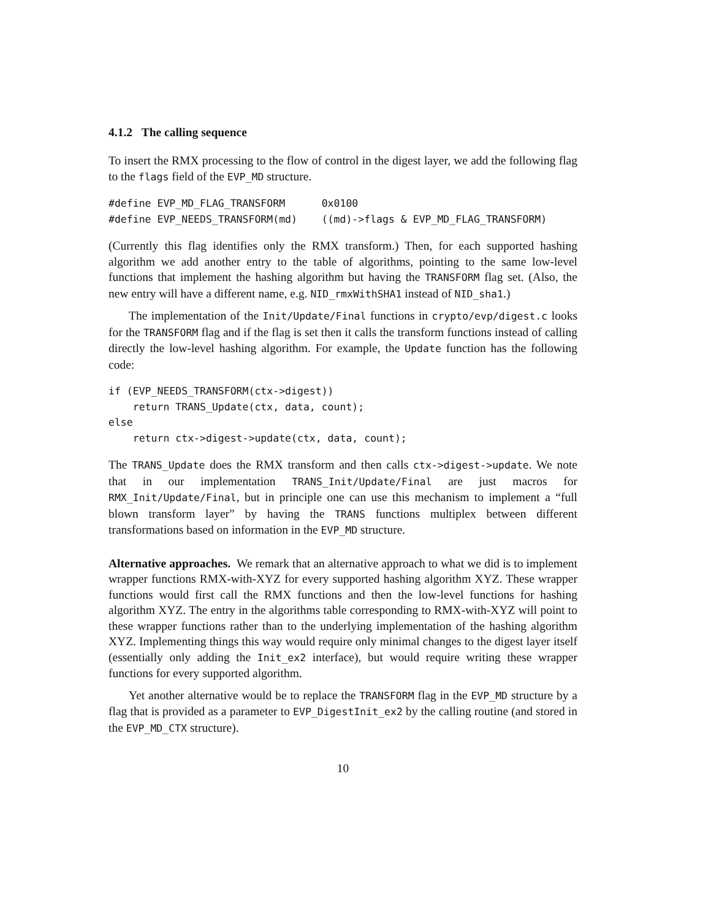4.1.2 The calling sequence
To insert the RMX processing to the flow of control in the digest layer, we add the following flag to the flags field of the EVP_MD structure.
#define EVP_MD_FLAG_TRANSFORM      0x0100
#define EVP_NEEDS_TRANSFORM(md)    ((md)->flags & EVP_MD_FLAG_TRANSFORM)
(Currently this flag identifies only the RMX transform.) Then, for each supported hashing algorithm we add another entry to the table of algorithms, pointing to the same low-level functions that implement the hashing algorithm but having the TRANSFORM flag set. (Also, the new entry will have a different name, e.g. NID_rmxWithSHA1 instead of NID_sha1.)
The implementation of the Init/Update/Final functions in crypto/evp/digest.c looks for the TRANSFORM flag and if the flag is set then it calls the transform functions instead of calling directly the low-level hashing algorithm. For example, the Update function has the following code:
if (EVP_NEEDS_TRANSFORM(ctx->digest))
    return TRANS_Update(ctx, data, count);
else
    return ctx->digest->update(ctx, data, count);
The TRANS_Update does the RMX transform and then calls ctx->digest->update. We note that in our implementation TRANS_Init/Update/Final are just macros for RMX_Init/Update/Final, but in principle one can use this mechanism to implement a “full blown transform layer” by having the TRANS functions multiplex between different transformations based on information in the EVP_MD structure.
Alternative approaches. We remark that an alternative approach to what we did is to implement wrapper functions RMX-with-XYZ for every supported hashing algorithm XYZ. These wrapper functions would first call the RMX functions and then the low-level functions for hashing algorithm XYZ. The entry in the algorithms table corresponding to RMX-with-XYZ will point to these wrapper functions rather than to the underlying implementation of the hashing algorithm XYZ. Implementing things this way would require only minimal changes to the digest layer itself (essentially only adding the Init_ex2 interface), but would require writing these wrapper functions for every supported algorithm.
Yet another alternative would be to replace the TRANSFORM flag in the EVP_MD structure by a flag that is provided as a parameter to EVP_DigestInit_ex2 by the calling routine (and stored in the EVP_MD_CTX structure).
10